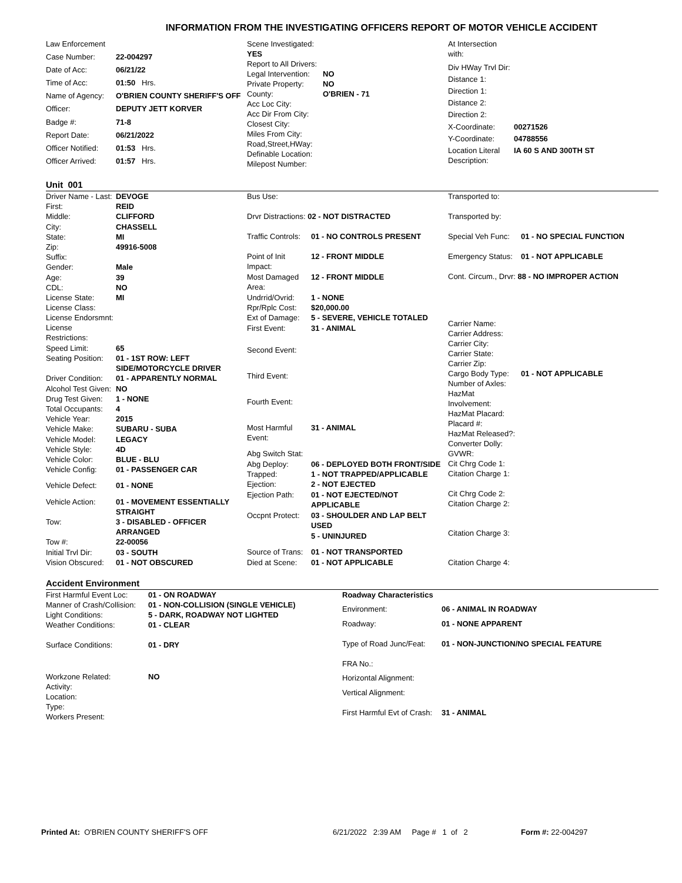INFORMATION FROM THE INVESTIGATING OFFICERS REPORT OF MOTOR VEHICLE ACCIDENT
| Law Enforcement | |
| Case Number: | 22-004297 |
| Date of Acc: | 06/21/22 |
| Time of Acc: | 01:50 Hrs. |
| Name of Agency: | O'BRIEN COUNTY SHERIFF'S OFF |
| Officer: | DEPUTY JETT KORVER |
| Badge #: | 71-8 |
| Report Date: | 06/21/2022 |
| Officer Notified: | 01:53 Hrs. |
| Officer Arrived: | 01:57 Hrs. |
| Scene Investigated: YES | |
| Report to All Drivers: | |
| Legal Intervention: | NO |
| Private Property: | NO |
| County: | O'BRIEN - 71 |
| Acc Loc City: | |
| Acc Dir From City: | |
| Closest City: | |
| Miles From City: | |
| Road,Street,HWay: | |
| Definable Location: | |
| Milepost Number: | |
| At Intersection with: | |
| Div HWay Trvl Dir: | |
| Distance 1: | |
| Direction 1: | |
| Distance 2: | |
| Direction 2: | |
| X-Coordinate: | 00271526 |
| Y-Coordinate: | 04788556 |
| Location Literal Description: | IA 60 S AND 300TH ST |
Unit 001
| Driver Name - Last: | DEVOGE |
| First: | REID |
| Middle: | CLIFFORD |
| City: | CHASSELL |
| State: | MI |
| Zip: | 49916-5008 |
| Suffix: | |
| Gender: | Male |
| Age: | 39 |
| CDL: | NO |
| License State: | MI |
| License Class: | |
| License Endorsmnt: | |
| License Restrictions: | |
| Speed Limit: | 65 |
| Seating Position: | 01 - 1ST ROW: LEFT SIDE/MOTORCYCLE DRIVER |
| Driver Condition: | 01 - APPARENTLY NORMAL |
| Alcohol Test Given: | NO |
| Drug Test Given: | 1 - NONE |
| Total Occupants: | 4 |
| Vehicle Year: | 2015 |
| Vehicle Make: | SUBARU - SUBA |
| Vehicle Model: | LEGACY |
| Vehicle Style: | 4D |
| Vehicle Color: | BLUE - BLU |
| Vehicle Config: | 01 - PASSENGER CAR |
| Vehicle Defect: | 01 - NONE |
| Vehicle Action: | 01 - MOVEMENT ESSENTIALLY STRAIGHT |
| Tow: | 3 - DISABLED - OFFICER ARRANGED |
| Tow #: | 22-00056 |
| Initial Trvl Dir: | 03 - SOUTH |
| Vision Obscured: | 01 - NOT OBSCURED |
| Bus Use: | |
| Drvr Distractions: 02 - NOT DISTRACTED | |
| Traffic Controls: | 01 - NO CONTROLS PRESENT |
| Point of Init Impact: | 12 - FRONT MIDDLE |
| Most Damaged Area: | 12 - FRONT MIDDLE |
| Undrrid/Ovrid: | 1 - NONE |
| Rpr/Rplc Cost: | $20,000.00 |
| Ext of Damage: | 5 - SEVERE, VEHICLE TOTALED |
| First Event: | 31 - ANIMAL |
| Second Event: | |
| Third Event: | |
| Fourth Event: | |
| Most Harmful Event: | 31 - ANIMAL |
| Abg Switch Stat: | |
| Abg Deploy: | 06 - DEPLOYED BOTH FRONT/SIDE |
| Trapped: | 1 - NOT TRAPPED/APPLICABLE |
| Ejection: | 2 - NOT EJECTED |
| Ejection Path: | 01 - NOT EJECTED/NOT APPLICABLE |
| Occpnt Protect: | 03 - SHOULDER AND LAP BELT USED |
| | 5 - UNINJURED |
| Source of Trans: | 01 - NOT TRANSPORTED |
| Died at Scene: | 01 - NOT APPLICABLE |
| Transported to: | |
| Transported by: | |
| Special Veh Func: | 01 - NO SPECIAL FUNCTION |
| Emergency Status: | 01 - NOT APPLICABLE |
| Cont. Circum., Drvr: 88 - NO IMPROPER ACTION | |
| Carrier Name: | |
| Carrier Address: | |
| Carrier City: | |
| Carrier State: | |
| Carrier Zip: | |
| Cargo Body Type: | 01 - NOT APPLICABLE |
| Number of Axles: | |
| HazMat Involvement: | |
| HazMat Placard: | |
| Placard #: | |
| HazMat Released?: | |
| Converter Dolly: | |
| GVWR: | |
| Cit Chrg Code 1: | |
| Citation Charge 1: | |
| Cit Chrg Code 2: | |
| Citation Charge 2: | |
| Citation Charge 3: | |
| Citation Charge 4: | |
Accident Environment
| First Harmful Event Loc: | 01 - ON ROADWAY |
| Manner of Crash/Collision: | 01 - NON-COLLISION (SINGLE VEHICLE) |
| Light Conditions: | 5 - DARK, ROADWAY NOT LIGHTED |
| Weather Conditions: | 01 - CLEAR |
| Surface Conditions: | 01 - DRY |
| Workzone Related: | NO |
| Activity: | |
| Location: | |
| Type: | |
| Workers Present: | |
| Roadway Characteristics | |
| Environment: | 06 - ANIMAL IN ROADWAY |
| Roadway: | 01 - NONE APPARENT |
| Type of Road Junc/Feat: | 01 - NON-JUNCTION/NO SPECIAL FEATURE |
| FRA No.: | |
| Horizontal Alignment: | |
| Vertical Alignment: | |
| First Harmful Evt of Crash: | 31 - ANIMAL |
Printed At: O'BRIEN COUNTY SHERIFF'S OFF 6/21/2022 2:39 AM Page # 1 of 2
Form #: 22-004297